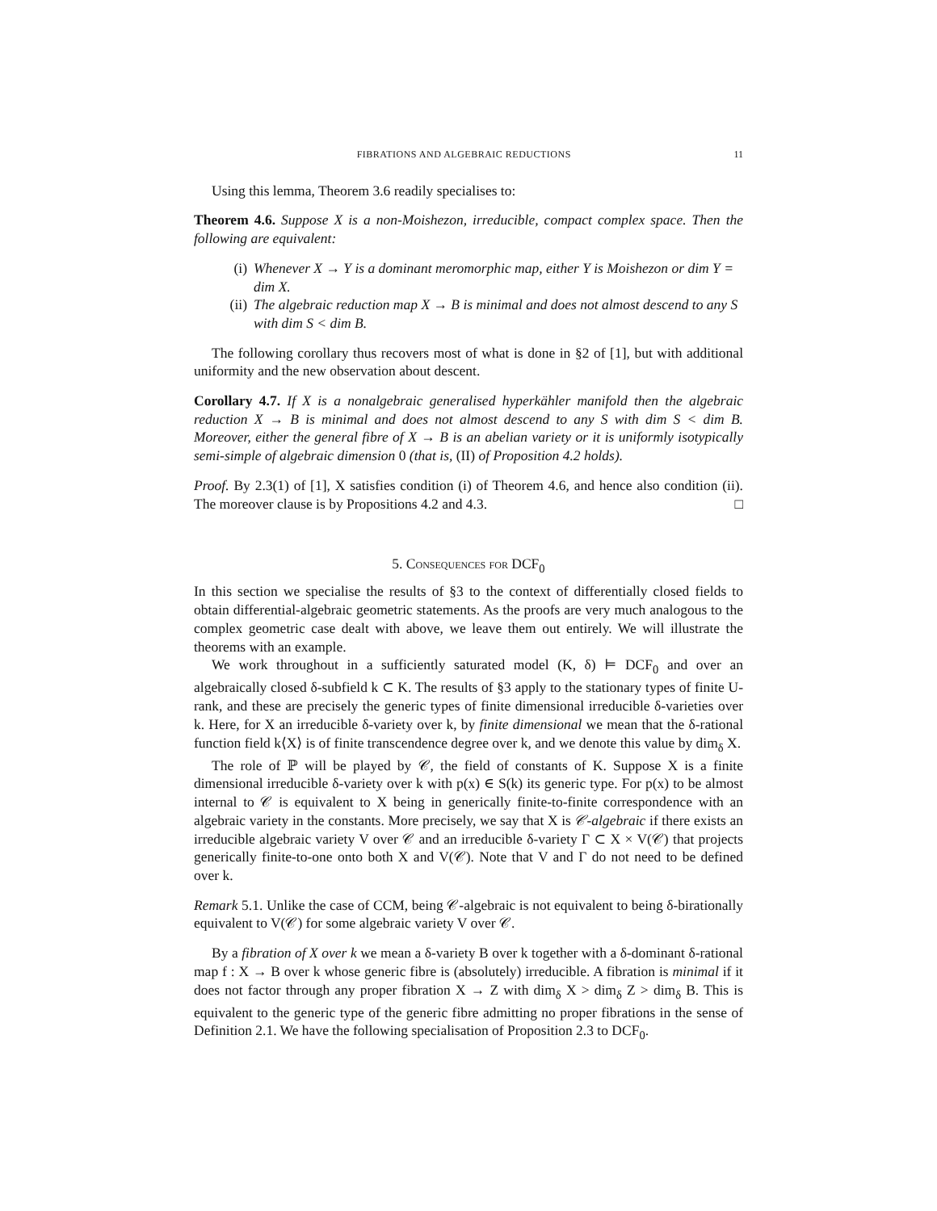FIBRATIONS AND ALGEBRAIC REDUCTIONS 11
Using this lemma, Theorem 3.6 readily specialises to:
Theorem 4.6. Suppose X is a non-Moishezon, irreducible, compact complex space. Then the following are equivalent:
(i) Whenever X → Y is a dominant meromorphic map, either Y is Moishezon or dim Y = dim X.
(ii) The algebraic reduction map X → B is minimal and does not almost descend to any S with dim S < dim B.
The following corollary thus recovers most of what is done in §2 of [1], but with additional uniformity and the new observation about descent.
Corollary 4.7. If X is a nonalgebraic generalised hyperkähler manifold then the algebraic reduction X → B is minimal and does not almost descend to any S with dim S < dim B. Moreover, either the general fibre of X → B is an abelian variety or it is uniformly isotypically semi-simple of algebraic dimension 0 (that is, (II) of Proposition 4.2 holds).
Proof. By 2.3(1) of [1], X satisfies condition (i) of Theorem 4.6, and hence also condition (ii). The moreover clause is by Propositions 4.2 and 4.3. □
5. Consequences for DCF<sub>0</sub>
In this section we specialise the results of §3 to the context of differentially closed fields to obtain differential-algebraic geometric statements. As the proofs are very much analogous to the complex geometric case dealt with above, we leave them out entirely. We will illustrate the theorems with an example.
We work throughout in a sufficiently saturated model (K, δ) ⊨ DCF<sub>0</sub> and over an algebraically closed δ-subfield k ⊂ K. The results of §3 apply to the stationary types of finite U-rank, and these are precisely the generic types of finite dimensional irreducible δ-varieties over k. Here, for X an irreducible δ-variety over k, by finite dimensional we mean that the δ-rational function field k⟨X⟩ is of finite transcendence degree over k, and we denote this value by dim<sub>δ</sub> X.
The role of ℙ will be played by 𝒞, the field of constants of K. Suppose X is a finite dimensional irreducible δ-variety over k with p(x) ∈ S(k) its generic type. For p(x) to be almost internal to 𝒞 is equivalent to X being in generically finite-to-finite correspondence with an algebraic variety in the constants. More precisely, we say that X is 𝒞-algebraic if there exists an irreducible algebraic variety V over 𝒞 and an irreducible δ-variety Γ ⊂ X × V(𝒞) that projects generically finite-to-one onto both X and V(𝒞). Note that V and Γ do not need to be defined over k.
Remark 5.1. Unlike the case of CCM, being 𝒞-algebraic is not equivalent to being δ-birationally equivalent to V(𝒞) for some algebraic variety V over 𝒞.
By a fibration of X over k we mean a δ-variety B over k together with a δ-dominant δ-rational map f : X → B over k whose generic fibre is (absolutely) irreducible. A fibration is minimal if it does not factor through any proper fibration X → Z with dim<sub>δ</sub> X > dim<sub>δ</sub> Z > dim<sub>δ</sub> B. This is equivalent to the generic type of the generic fibre admitting no proper fibrations in the sense of Definition 2.1. We have the following specialisation of Proposition 2.3 to DCF<sub>0</sub>.